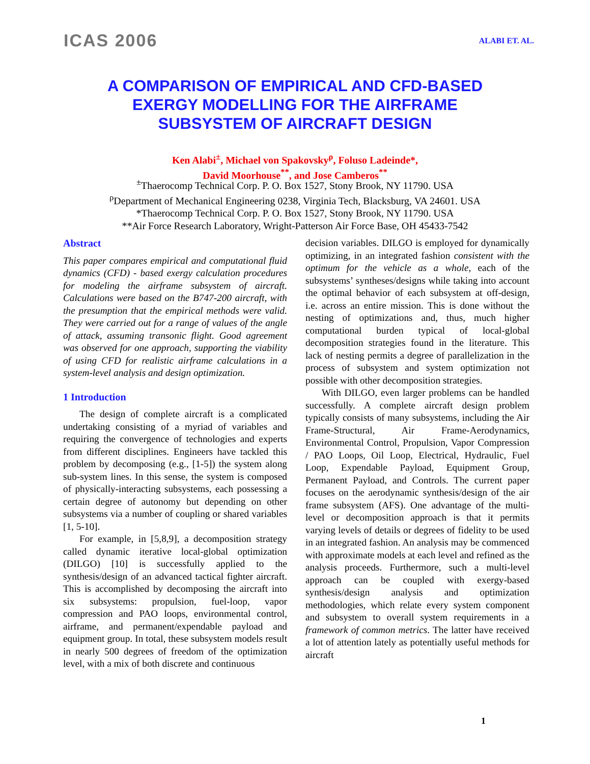ICAS 2006 ALABI ET. AL.
A COMPARISON OF EMPIRICAL AND CFD-BASED
EXERGY MODELLING FOR THE AIRFRAME
SUBSYSTEM OF AIRCRAFT DESIGN
Ken Alabi<sup>±</sup>, Michael von Spakovsky<sup>ρ</sup>, Foluso Ladeinde*,
David Moorhouse<sup>**</sup>, and Jose Camberos<sup>**</sup>
<sup>±</sup>Thaerocomp Technical Corp. P. O. Box 1527, Stony Brook, NY 11790. USA
<sup>ρ</sup>Department of Mechanical Engineering 0238, Virginia Tech, Blacksburg, VA 24601. USA
*Thaerocomp Technical Corp. P. O. Box 1527, Stony Brook, NY 11790. USA
**Air Force Research Laboratory, Wright-Patterson Air Force Base, OH 45433-7542
Abstract
This paper compares empirical and computational fluid dynamics (CFD) - based exergy calculation procedures for modeling the airframe subsystem of aircraft. Calculations were based on the B747-200 aircraft, with the presumption that the empirical methods were valid. They were carried out for a range of values of the angle of attack, assuming transonic flight. Good agreement was observed for one approach, supporting the viability of using CFD for realistic airframe calculations in a system-level analysis and design optimization.
1 Introduction
The design of complete aircraft is a complicated undertaking consisting of a myriad of variables and requiring the convergence of technologies and experts from different disciplines. Engineers have tackled this problem by decomposing (e.g., [1-5]) the system along sub-system lines. In this sense, the system is composed of physically-interacting subsystems, each possessing a certain degree of autonomy but depending on other subsystems via a number of coupling or shared variables [1, 5-10].
For example, in [5,8,9], a decomposition strategy called dynamic iterative local-global optimization (DILGO) [10] is successfully applied to the synthesis/design of an advanced tactical fighter aircraft. This is accomplished by decomposing the aircraft into six subsystems: propulsion, fuel-loop, vapor compression and PAO loops, environmental control, airframe, and permanent/expendable payload and equipment group. In total, these subsystem models result in nearly 500 degrees of freedom of the optimization level, with a mix of both discrete and continuous
decision variables. DILGO is employed for dynamically optimizing, in an integrated fashion consistent with the optimum for the vehicle as a whole, each of the subsystems’ syntheses/designs while taking into account the optimal behavior of each subsystem at off-design, i.e. across an entire mission. This is done without the nesting of optimizations and, thus, much higher computational burden typical of local-global decomposition strategies found in the literature. This lack of nesting permits a degree of parallelization in the process of subsystem and system optimization not possible with other decomposition strategies.
With DILGO, even larger problems can be handled successfully. A complete aircraft design problem typically consists of many subsystems, including the Air Frame-Structural, Air Frame-Aerodynamics, Environmental Control, Propulsion, Vapor Compression / PAO Loops, Oil Loop, Electrical, Hydraulic, Fuel Loop, Expendable Payload, Equipment Group, Permanent Payload, and Controls. The current paper focuses on the aerodynamic synthesis/design of the air frame subsystem (AFS). One advantage of the multi-level or decomposition approach is that it permits varying levels of details or degrees of fidelity to be used in an integrated fashion. An analysis may be commenced with approximate models at each level and refined as the analysis proceeds. Furthermore, such a multi-level approach can be coupled with exergy-based synthesis/design analysis and optimization methodologies, which relate every system component and subsystem to overall system requirements in a framework of common metrics. The latter have received a lot of attention lately as potentially useful methods for aircraft
1